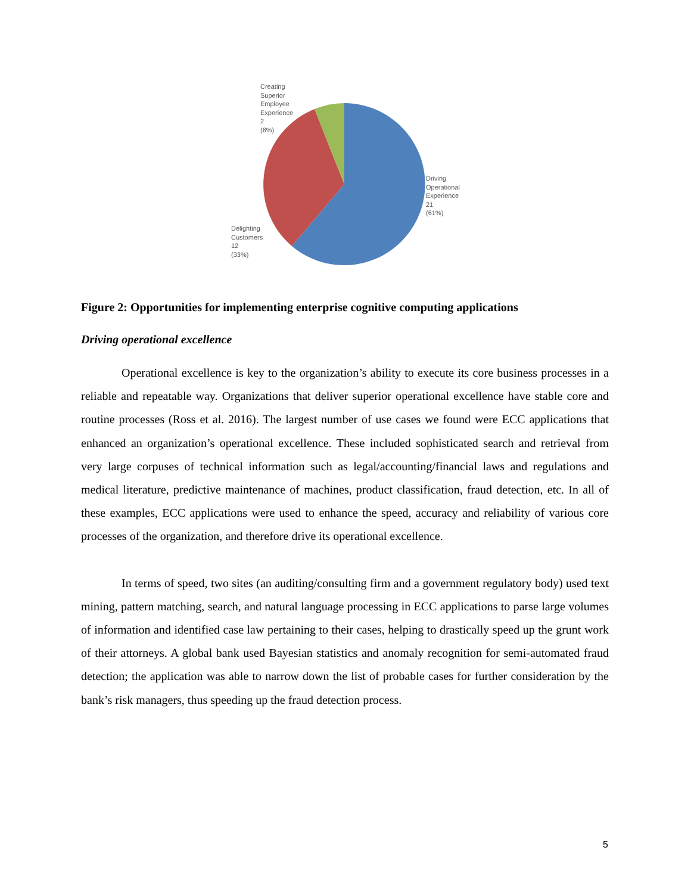Creating
Superior
Employee
Experience
2
(6%)
Driving
Operational
Experience
21
(61%)
Delighting
Customers
12
(33%)
Figure 2: Opportunities for implementing enterprise cognitive computing applications
Driving operational excellence
Operational excellence is key to the organization’s ability to execute its core business processes in a reliable and repeatable way. Organizations that deliver superior operational excellence have stable core and routine processes (Ross et al. 2016). The largest number of use cases we found were ECC applications that enhanced an organization’s operational excellence. These included sophisticated search and retrieval from very large corpuses of technical information such as legal/accounting/financial laws and regulations and medical literature, predictive maintenance of machines, product classification, fraud detection, etc. In all of these examples, ECC applications were used to enhance the speed, accuracy and reliability of various core processes of the organization, and therefore drive its operational excellence.
In terms of speed, two sites (an auditing/consulting firm and a government regulatory body) used text mining, pattern matching, search, and natural language processing in ECC applications to parse large volumes of information and identified case law pertaining to their cases, helping to drastically speed up the grunt work of their attorneys. A global bank used Bayesian statistics and anomaly recognition for semi-automated fraud detection; the application was able to narrow down the list of probable cases for further consideration by the bank’s risk managers, thus speeding up the fraud detection process.
5